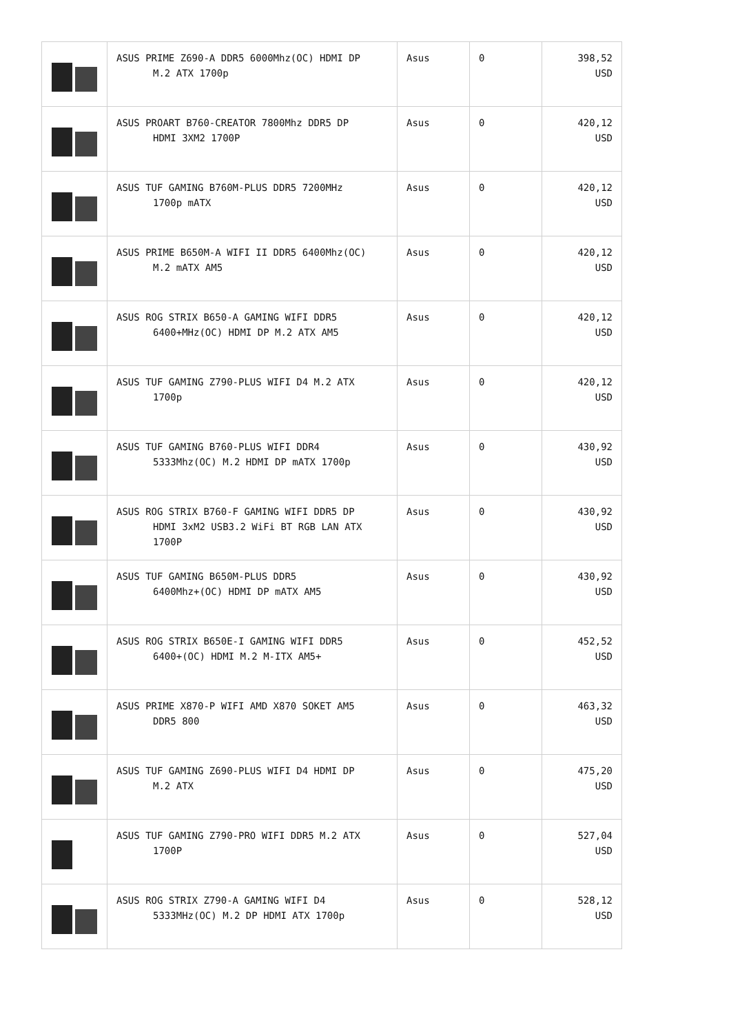| | ASUS PRIME Z690-A DDR5 6000Mhz(OC) HDMI DP M.2 ATX 1700p | Asus | 0 | 398,52 USD |
| | ASUS PROART B760-CREATOR 7800Mhz DDR5 DP HDMI 3XM2 1700P | Asus | 0 | 420,12 USD |
| | ASUS TUF GAMING B760M-PLUS DDR5 7200MHz 1700p mATX | Asus | 0 | 420,12 USD |
| | ASUS PRIME B650M-A WIFI II DDR5 6400Mhz(OC) M.2 mATX AM5 | Asus | 0 | 420,12 USD |
| | ASUS ROG STRIX B650-A GAMING WIFI DDR5 6400+MHz(OC) HDMI DP M.2 ATX AM5 | Asus | 0 | 420,12 USD |
| | ASUS TUF GAMING Z790-PLUS WIFI D4 M.2 ATX 1700p | Asus | 0 | 420,12 USD |
| | ASUS TUF GAMING B760-PLUS WIFI DDR4 5333Mhz(OC) M.2 HDMI DP mATX 1700p | Asus | 0 | 430,92 USD |
| | ASUS ROG STRIX B760-F GAMING WIFI DDR5 DP HDMI 3xM2 USB3.2 WiFi BT RGB LAN ATX 1700P | Asus | 0 | 430,92 USD |
| | ASUS TUF GAMING B650M-PLUS DDR5 6400Mhz+(OC) HDMI DP mATX AM5 | Asus | 0 | 430,92 USD |
| | ASUS ROG STRIX B650E-I GAMING WIFI DDR5 6400+(OC) HDMI M.2 M-ITX AM5+ | Asus | 0 | 452,52 USD |
| | ASUS PRIME X870-P WIFI AMD X870 SOKET AM5 DDR5 800 | Asus | 0 | 463,32 USD |
| | ASUS TUF GAMING Z690-PLUS WIFI D4 HDMI DP M.2 ATX | Asus | 0 | 475,20 USD |
| | ASUS TUF GAMING Z790-PRO WIFI DDR5 M.2 ATX 1700P | Asus | 0 | 527,04 USD |
| | ASUS ROG STRIX Z790-A GAMING WIFI D4 5333MHz(OC) M.2 DP HDMI ATX 1700p | Asus | 0 | 528,12 USD |